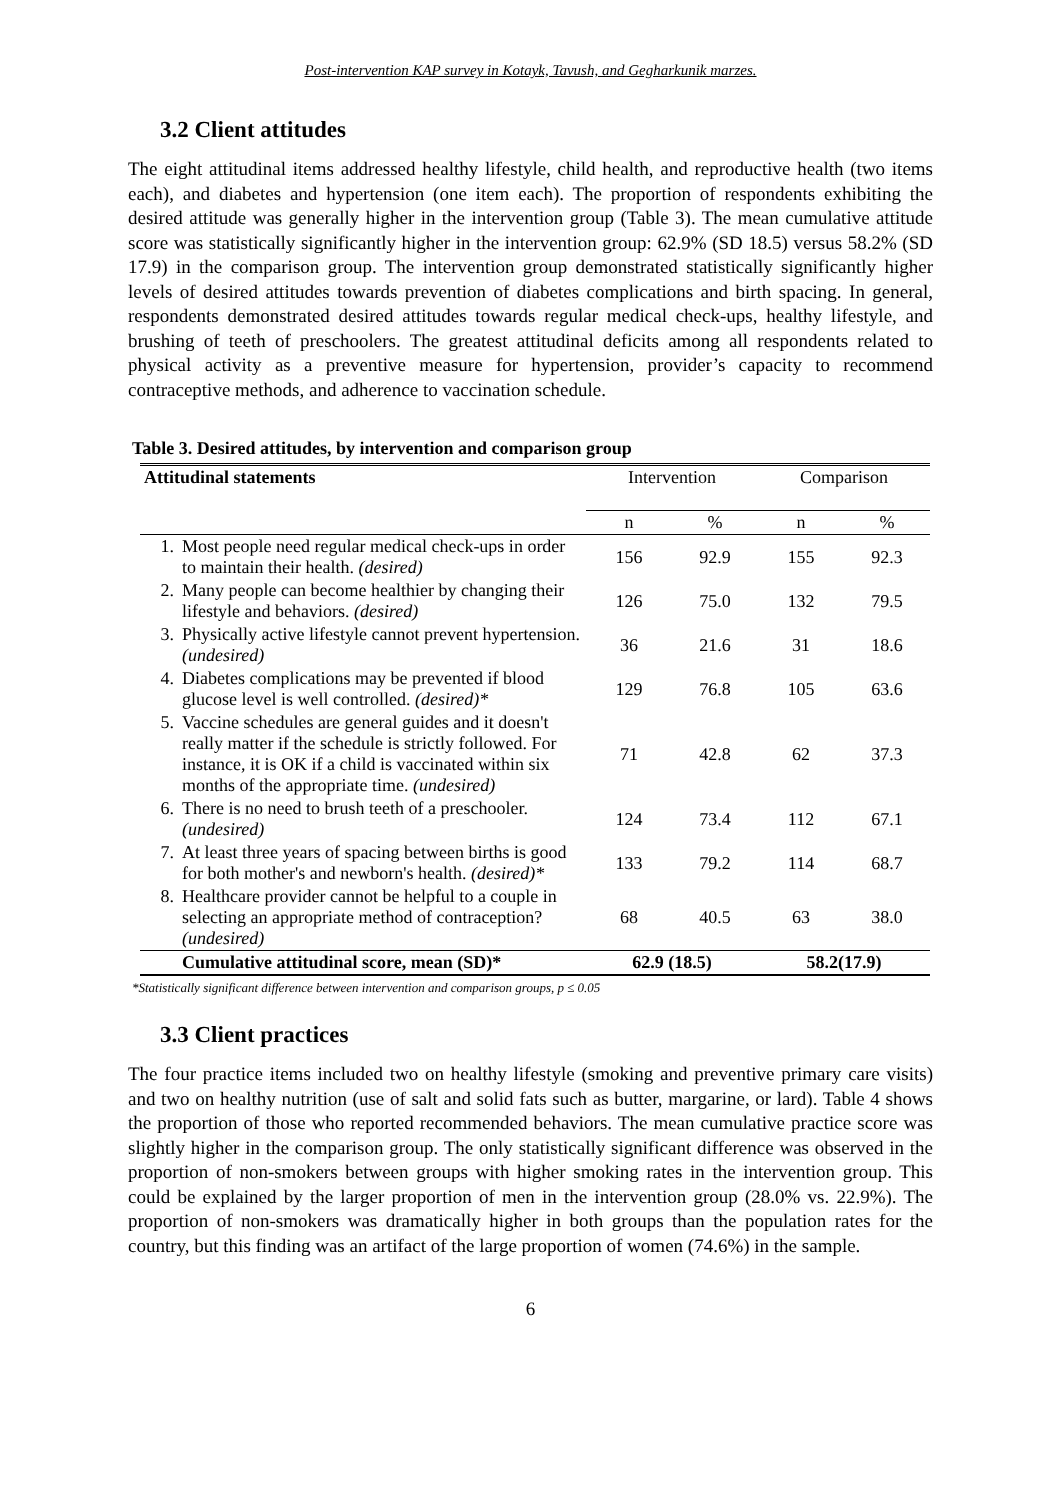Post-intervention KAP survey in Kotayk, Tavush, and Gegharkunik marzes.
3.2 Client attitudes
The eight attitudinal items addressed healthy lifestyle, child health, and reproductive health (two items each), and diabetes and hypertension (one item each). The proportion of respondents exhibiting the desired attitude was generally higher in the intervention group (Table 3). The mean cumulative attitude score was statistically significantly higher in the intervention group: 62.9% (SD 18.5) versus 58.2% (SD 17.9) in the comparison group. The intervention group demonstrated statistically significantly higher levels of desired attitudes towards prevention of diabetes complications and birth spacing. In general, respondents demonstrated desired attitudes towards regular medical check-ups, healthy lifestyle, and brushing of teeth of preschoolers. The greatest attitudinal deficits among all respondents related to physical activity as a preventive measure for hypertension, provider’s capacity to recommend contraceptive methods, and adherence to vaccination schedule.
Table 3. Desired attitudes, by intervention and comparison group
| Attitudinal statements | | Intervention | | Comparison | |
| | | n | % | n | % |
| 1. | Most people need regular medical check-ups in order to maintain their health. (desired) | 156 | 92.9 | 155 | 92.3 |
| 2. | Many people can become healthier by changing their lifestyle and behaviors. (desired) | 126 | 75.0 | 132 | 79.5 |
| 3. | Physically active lifestyle cannot prevent hypertension. (undesired) | 36 | 21.6 | 31 | 18.6 |
| 4. | Diabetes complications may be prevented if blood glucose level is well controlled. (desired)* | 129 | 76.8 | 105 | 63.6 |
| 5. | Vaccine schedules are general guides and it doesn't really matter if the schedule is strictly followed. For instance, it is OK if a child is vaccinated within six months of the appropriate time. (undesired) | 71 | 42.8 | 62 | 37.3 |
| 6. | There is no need to brush teeth of a preschooler. (undesired) | 124 | 73.4 | 112 | 67.1 |
| 7. | At least three years of spacing between births is good for both mother's and newborn's health. (desired)* | 133 | 79.2 | 114 | 68.7 |
| 8. | Healthcare provider cannot be helpful to a couple in selecting an appropriate method of contraception? (undesired) | 68 | 40.5 | 63 | 38.0 |
| | Cumulative attitudinal score, mean (SD)* | 62.9 (18.5) | | 58.2(17.9) | |
*Statistically significant difference between intervention and comparison groups, p ≤ 0.05
3.3 Client practices
The four practice items included two on healthy lifestyle (smoking and preventive primary care visits) and two on healthy nutrition (use of salt and solid fats such as butter, margarine, or lard). Table 4 shows the proportion of those who reported recommended behaviors. The mean cumulative practice score was slightly higher in the comparison group. The only statistically significant difference was observed in the proportion of non-smokers between groups with higher smoking rates in the intervention group. This could be explained by the larger proportion of men in the intervention group (28.0% vs. 22.9%). The proportion of non-smokers was dramatically higher in both groups than the population rates for the country, but this finding was an artifact of the large proportion of women (74.6%) in the sample.
6